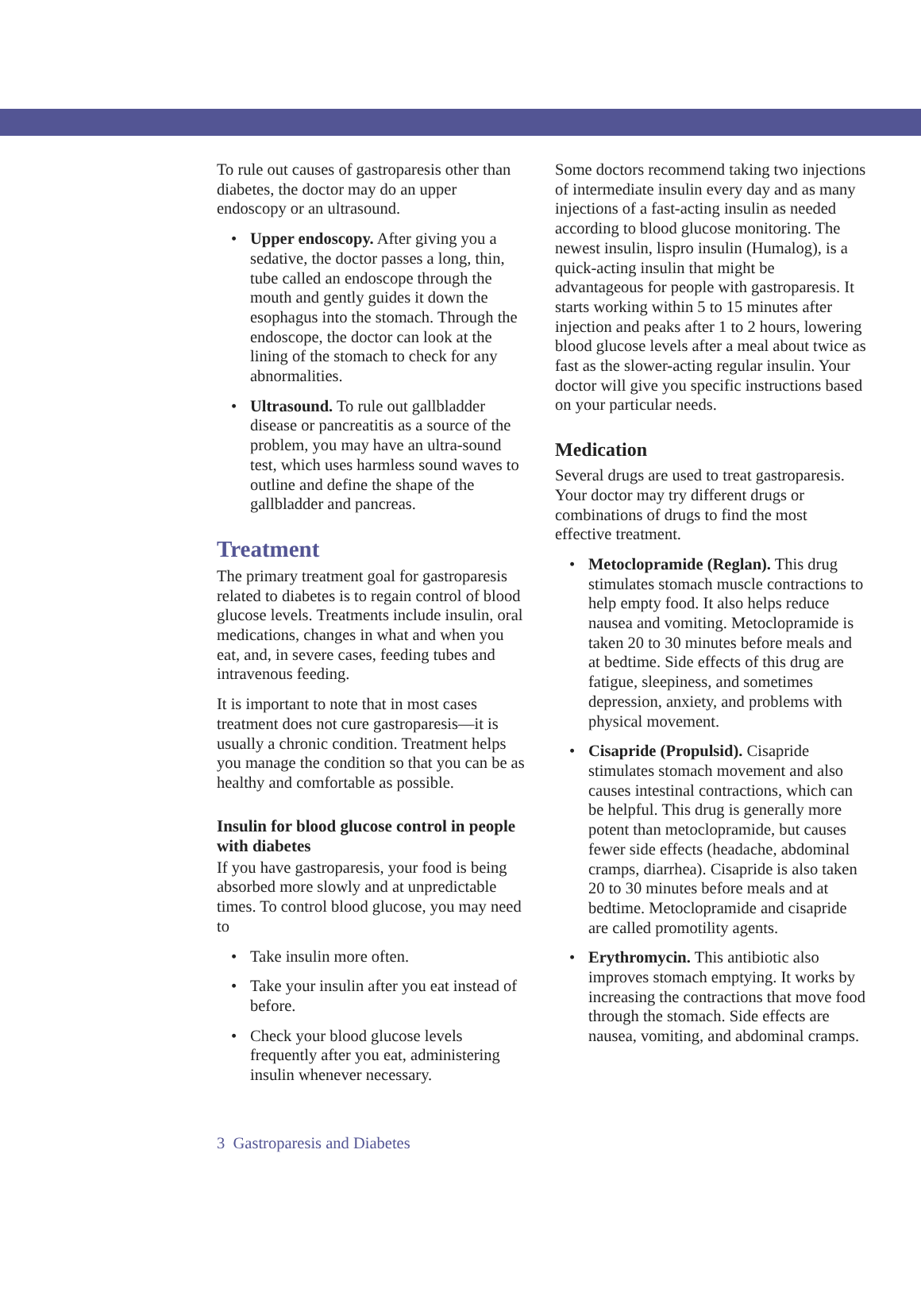To rule out causes of gastroparesis other than diabetes, the doctor may do an upper endoscopy or an ultrasound.
• Upper endoscopy. After giving you a sedative, the doctor passes a long, thin, tube called an endoscope through the mouth and gently guides it down the esophagus into the stomach. Through the endoscope, the doctor can look at the lining of the stomach to check for any abnormalities.
• Ultrasound. To rule out gallbladder disease or pancreatitis as a source of the problem, you may have an ultra-sound test, which uses harmless sound waves to outline and define the shape of the gallbladder and pancreas.
Treatment
The primary treatment goal for gastroparesis related to diabetes is to regain control of blood glucose levels. Treatments include insulin, oral medications, changes in what and when you eat, and, in severe cases, feeding tubes and intravenous feeding.
It is important to note that in most cases treatment does not cure gastroparesis—it is usually a chronic condition. Treatment helps you manage the condition so that you can be as healthy and comfortable as possible.
Insulin for blood glucose control in people with diabetes
If you have gastroparesis, your food is being absorbed more slowly and at unpredictable times. To control blood glucose, you may need to
• Take insulin more often.
• Take your insulin after you eat instead of before.
• Check your blood glucose levels frequently after you eat, administering insulin whenever necessary.
Some doctors recommend taking two injections of intermediate insulin every day and as many injections of a fast-acting insulin as needed according to blood glucose monitoring. The newest insulin, lispro insulin (Humalog), is a quick-acting insulin that might be advantageous for people with gastroparesis. It starts working within 5 to 15 minutes after injection and peaks after 1 to 2 hours, lowering blood glucose levels after a meal about twice as fast as the slower-acting regular insulin. Your doctor will give you specific instructions based on your particular needs.
Medication
Several drugs are used to treat gastroparesis. Your doctor may try different drugs or combinations of drugs to find the most effective treatment.
• Metoclopramide (Reglan). This drug stimulates stomach muscle contractions to help empty food. It also helps reduce nausea and vomiting. Metoclopramide is taken 20 to 30 minutes before meals and at bedtime. Side effects of this drug are fatigue, sleepiness, and sometimes depression, anxiety, and problems with physical movement.
• Cisapride (Propulsid). Cisapride stimulates stomach movement and also causes intestinal contractions, which can be helpful. This drug is generally more potent than metoclopramide, but causes fewer side effects (headache, abdominal cramps, diarrhea). Cisapride is also taken 20 to 30 minutes before meals and at bedtime. Metoclopramide and cisapride are called promotility agents.
• Erythromycin. This antibiotic also improves stomach emptying. It works by increasing the contractions that move food through the stomach. Side effects are nausea, vomiting, and abdominal cramps.
3 Gastroparesis and Diabetes